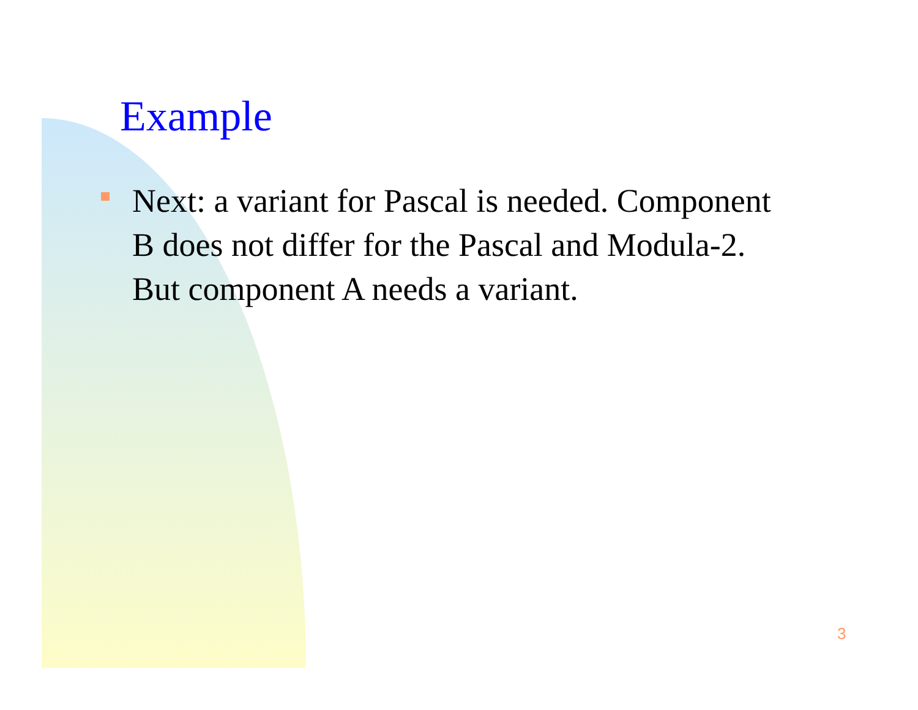Example
Next: a variant for Pascal is needed. Component B does not differ for the Pascal and Modula-2. But component A needs a variant.
3